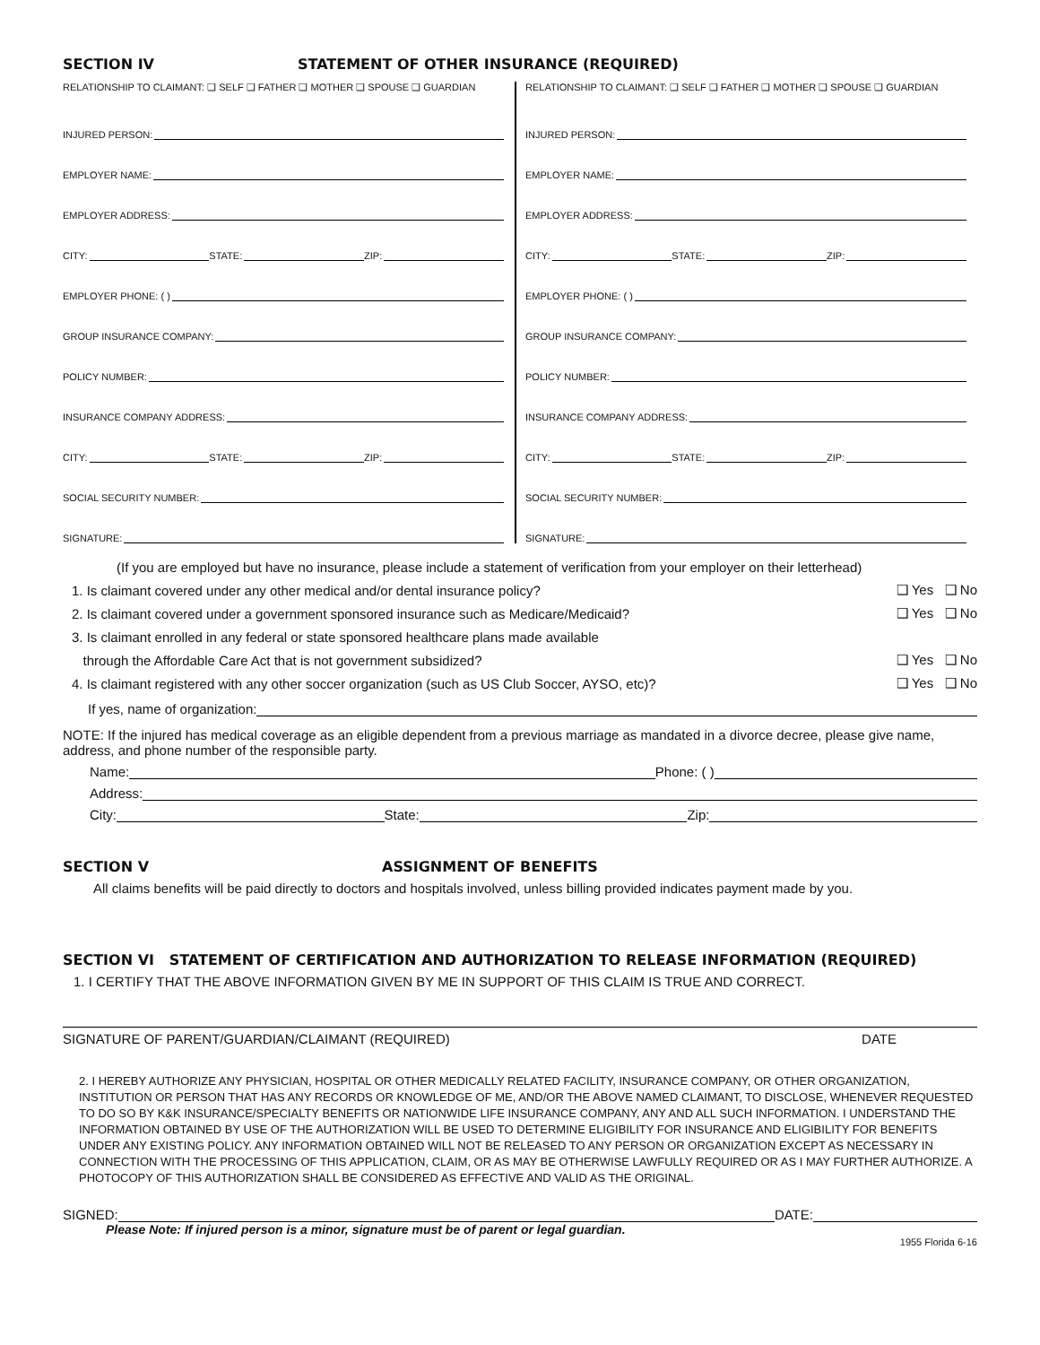SECTION IV STATEMENT OF OTHER INSURANCE (REQUIRED)
RELATIONSHIP TO CLAIMANT: ❑ SELF ❑ FATHER ❑ MOTHER ❑ SPOUSE ❑ GUARDIAN
INJURED PERSON:
EMPLOYER NAME:
EMPLOYER ADDRESS:
CITY: STATE: ZIP:
EMPLOYER PHONE: ( )
GROUP INSURANCE COMPANY:
POLICY NUMBER:
INSURANCE COMPANY ADDRESS:
CITY: STATE: ZIP:
SOCIAL SECURITY NUMBER:
SIGNATURE:
RELATIONSHIP TO CLAIMANT: ❑ SELF ❑ FATHER ❑ MOTHER ❑ SPOUSE ❑ GUARDIAN
INJURED PERSON:
EMPLOYER NAME:
EMPLOYER ADDRESS:
CITY: STATE: ZIP:
EMPLOYER PHONE: ( )
GROUP INSURANCE COMPANY:
POLICY NUMBER:
INSURANCE COMPANY ADDRESS:
CITY: STATE: ZIP:
SOCIAL SECURITY NUMBER:
SIGNATURE:
(If you are employed but have no insurance, please include a statement of verification from your employer on their letterhead)
1. Is claimant covered under any other medical and/or dental insurance policy? ❑ Yes ❑ No
2. Is claimant covered under a government sponsored insurance such as Medicare/Medicaid? ❑ Yes ❑ No
3. Is claimant enrolled in any federal or state sponsored healthcare plans made available
through the Affordable Care Act that is not government subsidized? ❑ Yes ❑ No
4. Is claimant registered with any other soccer organization (such as US Club Soccer, AYSO, etc)? ❑ Yes ❑ No
If yes, name of organization:
NOTE: If the injured has medical coverage as an eligible dependent from a previous marriage as mandated in a divorce decree, please give name, address, and phone number of the responsible party.
Name: Phone: ( )
Address:
City: State: Zip:
SECTION V ASSIGNMENT OF BENEFITS
All claims benefits will be paid directly to doctors and hospitals involved, unless billing provided indicates payment made by you.
SECTION VI STATEMENT OF CERTIFICATION AND AUTHORIZATION TO RELEASE INFORMATION (REQUIRED)
1. I CERTIFY THAT THE ABOVE INFORMATION GIVEN BY ME IN SUPPORT OF THIS CLAIM IS TRUE AND CORRECT.
SIGNATURE OF PARENT/GUARDIAN/CLAIMANT (REQUIRED) DATE
2. I HEREBY AUTHORIZE ANY PHYSICIAN, HOSPITAL OR OTHER MEDICALLY RELATED FACILITY, INSURANCE COMPANY, OR OTHER ORGANIZATION, INSTITUTION OR PERSON THAT HAS ANY RECORDS OR KNOWLEDGE OF ME, AND/OR THE ABOVE NAMED CLAIMANT, TO DISCLOSE, WHENEVER REQUESTED TO DO SO BY K&K INSURANCE/SPECIALTY BENEFITS OR NATIONWIDE LIFE INSURANCE COMPANY, ANY AND ALL SUCH INFORMATION. I UNDERSTAND THE INFORMATION OBTAINED BY USE OF THE AUTHORIZATION WILL BE USED TO DETERMINE ELIGIBILITY FOR INSURANCE AND ELIGIBILITY FOR BENEFITS UNDER ANY EXISTING POLICY. ANY INFORMATION OBTAINED WILL NOT BE RELEASED TO ANY PERSON OR ORGANIZATION EXCEPT AS NECESSARY IN CONNECTION WITH THE PROCESSING OF THIS APPLICATION, CLAIM, OR AS MAY BE OTHERWISE LAWFULLY REQUIRED OR AS I MAY FURTHER AUTHORIZE. A PHOTOCOPY OF THIS AUTHORIZATION SHALL BE CONSIDERED AS EFFECTIVE AND VALID AS THE ORIGINAL.
SIGNED: DATE:
Please Note: If injured person is a minor, signature must be of parent or legal guardian.
1955 Florida 6-16